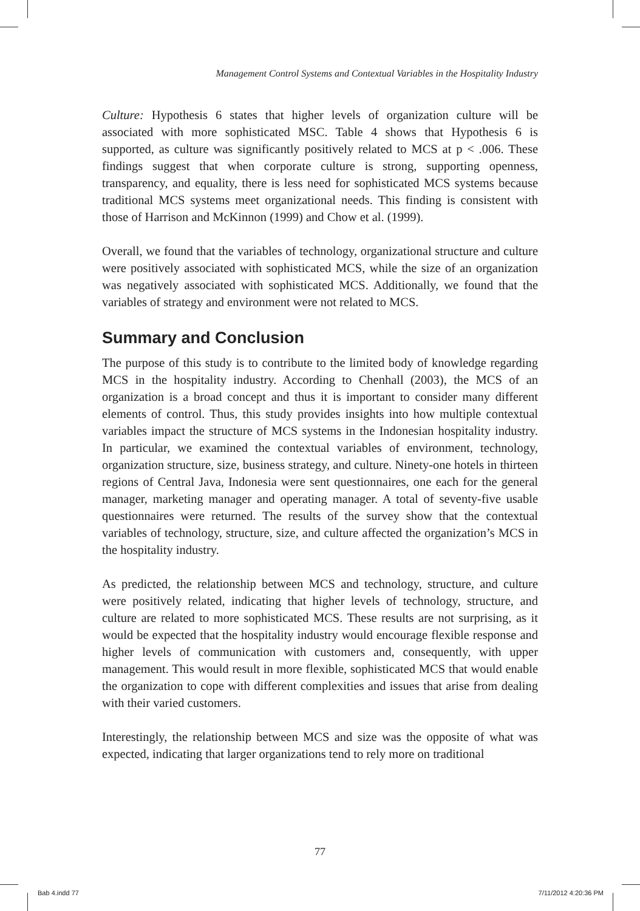Management Control Systems and Contextual Variables in the Hospitality Industry
Culture: Hypothesis 6 states that higher levels of organization culture will be associated with more sophisticated MSC. Table 4 shows that Hypothesis 6 is supported, as culture was significantly positively related to MCS at p < .006. These findings suggest that when corporate culture is strong, supporting openness, transparency, and equality, there is less need for sophisticated MCS systems because traditional MCS systems meet organizational needs. This finding is consistent with those of Harrison and McKinnon (1999) and Chow et al. (1999).
Overall, we found that the variables of technology, organizational structure and culture were positively associated with sophisticated MCS, while the size of an organization was negatively associated with sophisticated MCS. Additionally, we found that the variables of strategy and environment were not related to MCS.
Summary and Conclusion
The purpose of this study is to contribute to the limited body of knowledge regarding MCS in the hospitality industry. According to Chenhall (2003), the MCS of an organization is a broad concept and thus it is important to consider many different elements of control. Thus, this study provides insights into how multiple contextual variables impact the structure of MCS systems in the Indonesian hospitality industry. In particular, we examined the contextual variables of environment, technology, organization structure, size, business strategy, and culture. Ninety-one hotels in thirteen regions of Central Java, Indonesia were sent questionnaires, one each for the general manager, marketing manager and operating manager. A total of seventy-five usable questionnaires were returned. The results of the survey show that the contextual variables of technology, structure, size, and culture affected the organization’s MCS in the hospitality industry.
As predicted, the relationship between MCS and technology, structure, and culture were positively related, indicating that higher levels of technology, structure, and culture are related to more sophisticated MCS. These results are not surprising, as it would be expected that the hospitality industry would encourage flexible response and higher levels of communication with customers and, consequently, with upper management. This would result in more flexible, sophisticated MCS that would enable the organization to cope with different complexities and issues that arise from dealing with their varied customers.
Interestingly, the relationship between MCS and size was the opposite of what was expected, indicating that larger organizations tend to rely more on traditional
77
Bab 4.indd 77 7/11/2012 4:20:36 PM